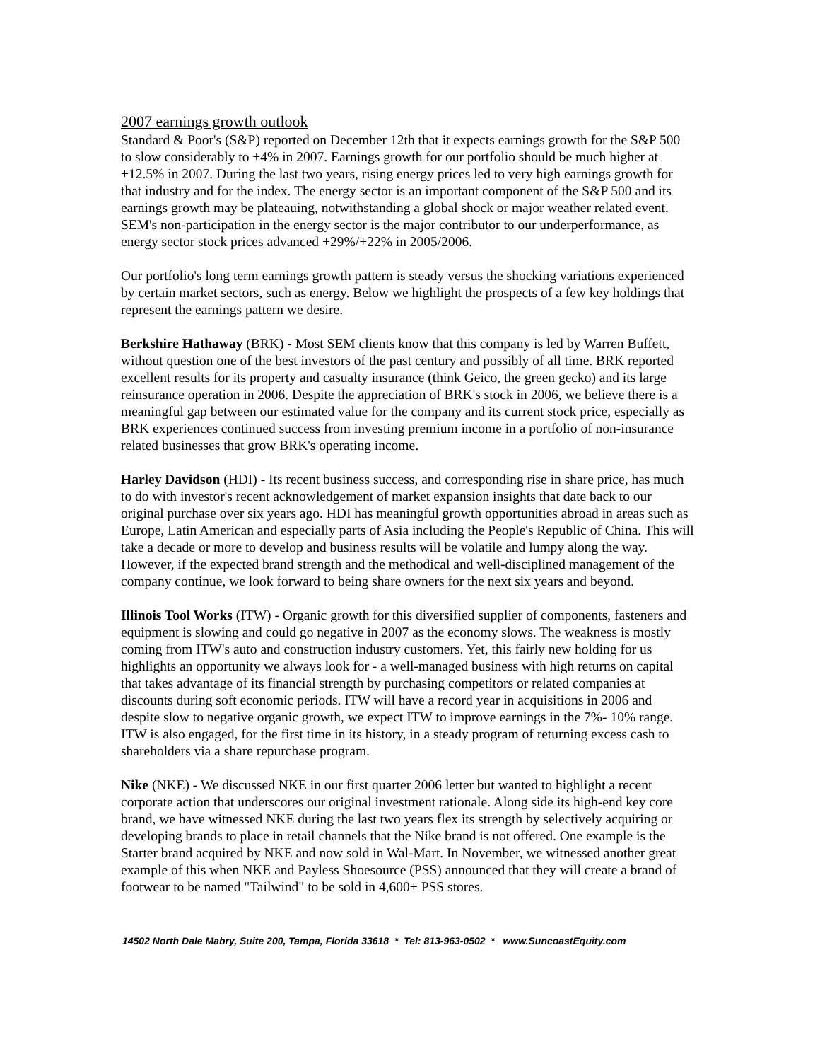2007 earnings growth outlook
Standard & Poor's (S&P) reported on December 12th that it expects earnings growth for the S&P 500 to slow considerably to +4% in 2007. Earnings growth for our portfolio should be much higher at +12.5% in 2007. During the last two years, rising energy prices led to very high earnings growth for that industry and for the index. The energy sector is an important component of the S&P 500 and its earnings growth may be plateauing, notwithstanding a global shock or major weather related event. SEM's non-participation in the energy sector is the major contributor to our underperformance, as energy sector stock prices advanced +29%/+22% in 2005/2006.
Our portfolio's long term earnings growth pattern is steady versus the shocking variations experienced by certain market sectors, such as energy. Below we highlight the prospects of a few key holdings that represent the earnings pattern we desire.
Berkshire Hathaway (BRK) - Most SEM clients know that this company is led by Warren Buffett, without question one of the best investors of the past century and possibly of all time. BRK reported excellent results for its property and casualty insurance (think Geico, the green gecko) and its large reinsurance operation in 2006. Despite the appreciation of BRK's stock in 2006, we believe there is a meaningful gap between our estimated value for the company and its current stock price, especially as BRK experiences continued success from investing premium income in a portfolio of non-insurance related businesses that grow BRK's operating income.
Harley Davidson (HDI) - Its recent business success, and corresponding rise in share price, has much to do with investor's recent acknowledgement of market expansion insights that date back to our original purchase over six years ago. HDI has meaningful growth opportunities abroad in areas such as Europe, Latin American and especially parts of Asia including the People's Republic of China. This will take a decade or more to develop and business results will be volatile and lumpy along the way. However, if the expected brand strength and the methodical and well-disciplined management of the company continue, we look forward to being share owners for the next six years and beyond.
Illinois Tool Works (ITW) - Organic growth for this diversified supplier of components, fasteners and equipment is slowing and could go negative in 2007 as the economy slows. The weakness is mostly coming from ITW's auto and construction industry customers. Yet, this fairly new holding for us highlights an opportunity we always look for - a well-managed business with high returns on capital that takes advantage of its financial strength by purchasing competitors or related companies at discounts during soft economic periods. ITW will have a record year in acquisitions in 2006 and despite slow to negative organic growth, we expect ITW to improve earnings in the 7%- 10% range. ITW is also engaged, for the first time in its history, in a steady program of returning excess cash to shareholders via a share repurchase program.
Nike (NKE) - We discussed NKE in our first quarter 2006 letter but wanted to highlight a recent corporate action that underscores our original investment rationale. Along side its high-end key core brand, we have witnessed NKE during the last two years flex its strength by selectively acquiring or developing brands to place in retail channels that the Nike brand is not offered. One example is the Starter brand acquired by NKE and now sold in Wal-Mart. In November, we witnessed another great example of this when NKE and Payless Shoesource (PSS) announced that they will create a brand of footwear to be named "Tailwind" to be sold in 4,600+ PSS stores.
14502 North Dale Mabry, Suite 200, Tampa, Florida 33618 * Tel: 813-963-0502 * www.SuncoastEquity.com